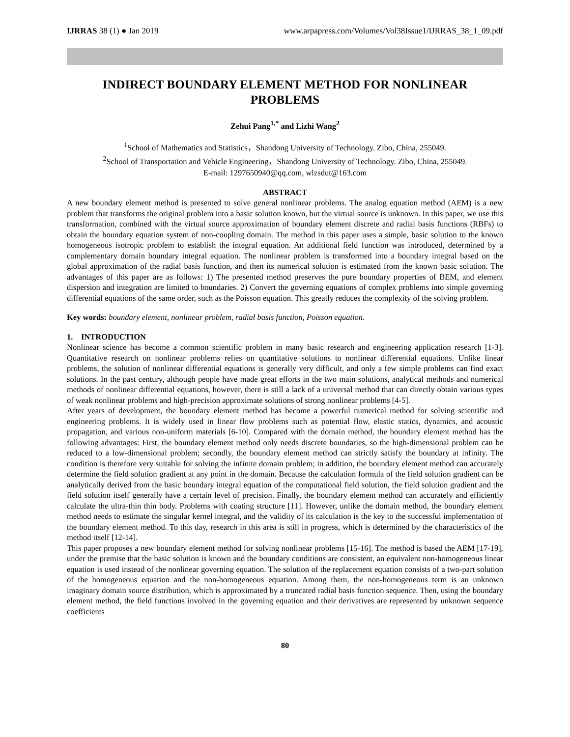IJRRAS 38 (1) ● Jan 2019 www.arpapress.com/Volumes/Vol38Issue1/IJRRAS_38_1_09.pdf
INDIRECT BOUNDARY ELEMENT METHOD FOR NONLINEAR PROBLEMS
Zehui Pang<sup>1,*</sup> and Lizhi Wang<sup>2</sup>
<sup>1</sup> School of Mathematics and Statistics，Shandong University of Technology. Zibo, China, 255049.
<sup>2</sup> School of Transportation and Vehicle Engineering，Shandong University of Technology. Zibo, China, 255049.
E-mail: 1297650940@qq.com, wlzsdut@163.com
ABSTRACT
A new boundary element method is presented to solve general nonlinear problems. The analog equation method (AEM) is a new problem that transforms the original problem into a basic solution known, but the virtual source is unknown. In this paper, we use this transformation, combined with the virtual source approximation of boundary element discrete and radial basis functions (RBFs) to obtain the boundary equation system of non-coupling domain. The method in this paper uses a simple, basic solution to the known homogeneous isotropic problem to establish the integral equation. An additional field function was introduced, determined by a complementary domain boundary integral equation. The nonlinear problem is transformed into a boundary integral based on the global approximation of the radial basis function, and then its numerical solution is estimated from the known basic solution. The advantages of this paper are as follows: 1) The presented method preserves the pure boundary properties of BEM, and element dispersion and integration are limited to boundaries. 2) Convert the governing equations of complex problems into simple governing differential equations of the same order, such as the Poisson equation. This greatly reduces the complexity of the solving problem.
Key words: boundary element, nonlinear problem, radial basis function, Poisson equation.
1. INTRODUCTION
Nonlinear science has become a common scientific problem in many basic research and engineering application research [1-3]. Quantitative research on nonlinear problems relies on quantitative solutions to nonlinear differential equations. Unlike linear problems, the solution of nonlinear differential equations is generally very difficult, and only a few simple problems can find exact solutions. In the past century, although people have made great efforts in the two main solutions, analytical methods and numerical methods of nonlinear differential equations, however, there is still a lack of a universal method that can directly obtain various types of weak nonlinear problems and high-precision approximate solutions of strong nonlinear problems [4-5].
After years of development, the boundary element method has become a powerful numerical method for solving scientific and engineering problems. It is widely used in linear flow problems such as potential flow, elastic statics, dynamics, and acoustic propagation, and various non-uniform materials [6-10]. Compared with the domain method, the boundary element method has the following advantages: First, the boundary element method only needs discrete boundaries, so the high-dimensional problem can be reduced to a low-dimensional problem; secondly, the boundary element method can strictly satisfy the boundary at infinity. The condition is therefore very suitable for solving the infinite domain problem; in addition, the boundary element method can accurately determine the field solution gradient at any point in the domain. Because the calculation formula of the field solution gradient can be analytically derived from the basic boundary integral equation of the computational field solution, the field solution gradient and the field solution itself generally have a certain level of precision. Finally, the boundary element method can accurately and efficiently calculate the ultra-thin thin body. Problems with coating structure [11]. However, unlike the domain method, the boundary element method needs to estimate the singular kernel integral, and the validity of its calculation is the key to the successful implementation of the boundary element method. To this day, research in this area is still in progress, which is determined by the characteristics of the method itself [12-14].
This paper proposes a new boundary element method for solving nonlinear problems [15-16]. The method is based the AEM [17-19], under the premise that the basic solution is known and the boundary conditions are consistent, an equivalent non-homogeneous linear equation is used instead of the nonlinear governing equation. The solution of the replacement equation consists of a two-part solution of the homogeneous equation and the non-homogeneous equation. Among them, the non-homogeneous term is an unknown imaginary domain source distribution, which is approximated by a truncated radial basis function sequence. Then, using the boundary element method, the field functions involved in the governing equation and their derivatives are represented by unknown sequence coefficients
80